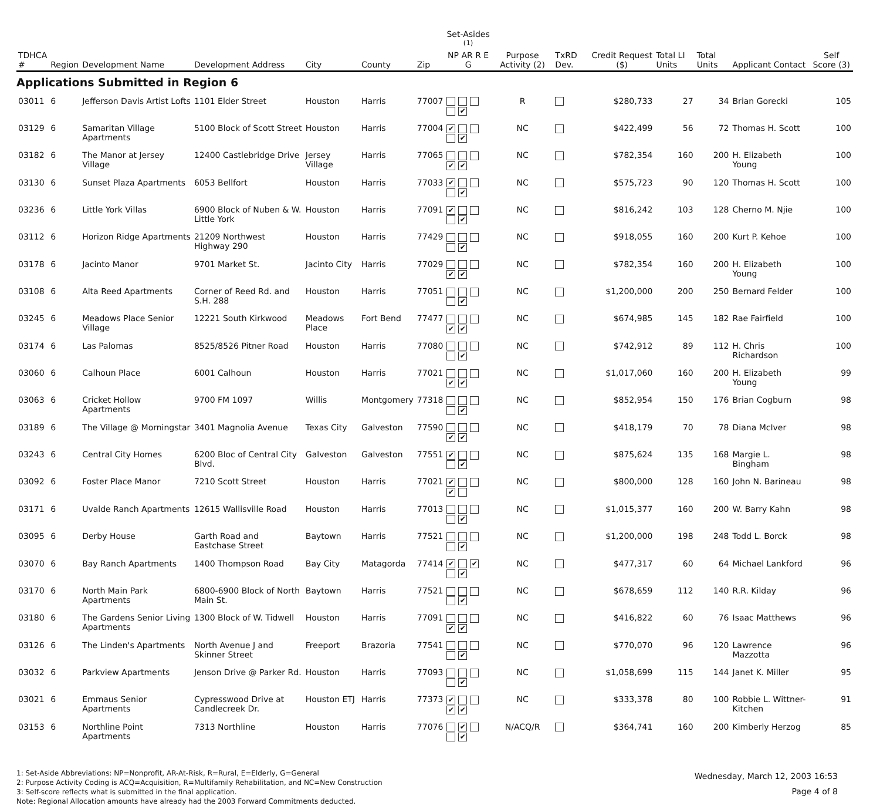| TDHCA # | Region | Development Name | Development Address | City | County | Zip | Set-Asides <sup>(1)</sup> NP AR R E G | Purpose Activity (2) | TxRD Dev. | Credit Request ($) | Total LI Units | Total Units | Applicant Contact | Self Score (3) |
| --- | --- | --- | --- | --- | --- | --- | --- | --- | --- | --- | --- | --- | --- | --- |
| Applications Submitted in Region 6 | | | | | | | | | | | | | | |
| 03011 | 6 | Jefferson Davis Artist Lofts | 1101 Elder Street | Houston | Harris | 77007 | ✔ | R | | $280,733 | 27 | 34 | Brian Gorecki | 105 |
| 03129 | 6 | Samaritan Village Apartments | 5100 Block of Scott Street | Houston | Harris | 77004 | ✔ ✔ | NC | | $422,499 | 56 | 72 | Thomas H. Scott | 100 |
| 03182 | 6 | The Manor at Jersey Village | 12400 Castlebridge Drive | Jersey Village | Harris | 77065 | ✔ ✔ | NC | | $782,354 | 160 | 200 | H. Elizabeth Young | 100 |
| 03130 | 6 | Sunset Plaza Apartments | 6053 Bellfort | Houston | Harris | 77033 | ✔ ✔ | NC | | $575,723 | 90 | 120 | Thomas H. Scott | 100 |
| 03236 | 6 | Little York Villas | 6900 Block of Nuben & W. Little York | Houston | Harris | 77091 | ✔ ✔ | NC | | $816,242 | 103 | 128 | Cherno M. Njie | 100 |
| 03112 | 6 | Horizon Ridge Apartments | 21209 Northwest Highway 290 | Houston | Harris | 77429 | ✔ | NC | | $918,055 | 160 | 200 | Kurt P. Kehoe | 100 |
| 03178 | 6 | Jacinto Manor | 9701 Market St. | Jacinto City | Harris | 77029 | ✔ ✔ | NC | | $782,354 | 160 | 200 | H. Elizabeth Young | 100 |
| 03108 | 6 | Alta Reed Apartments | Corner of Reed Rd. and S.H. 288 | Houston | Harris | 77051 | ✔ | NC | | $1,200,000 | 200 | 250 | Bernard Felder | 100 |
| 03245 | 6 | Meadows Place Senior Village | 12221 South Kirkwood | Meadows Place | Fort Bend | 77477 | ✔ ✔ | NC | | $674,985 | 145 | 182 | Rae Fairfield | 100 |
| 03174 | 6 | Las Palomas | 8525/8526 Pitner Road | Houston | Harris | 77080 | ✔ | NC | | $742,912 | 89 | 112 | H. Chris Richardson | 100 |
| 03060 | 6 | Calhoun Place | 6001 Calhoun | Houston | Harris | 77021 | ✔ ✔ | NC | | $1,017,060 | 160 | 200 | H. Elizabeth Young | 99 |
| 03063 | 6 | Cricket Hollow Apartments | 9700 FM 1097 | Willis | Montgomery | 77318 | ✔ | NC | | $852,954 | 150 | 176 | Brian Cogburn | 98 |
| 03189 | 6 | The Village @ Morningstar | 3401 Magnolia Avenue | Texas City | Galveston | 77590 | ✔ ✔ | NC | | $418,179 | 70 | 78 | Diana McIver | 98 |
| 03243 | 6 | Central City Homes | 6200 Bloc of Central City Blvd. | Galveston | Galveston | 77551 | ✔ ✔ | NC | | $875,624 | 135 | 168 | Margie L. Bingham | 98 |
| 03092 | 6 | Foster Place Manor | 7210 Scott Street | Houston | Harris | 77021 | ✔ ✔ | NC | | $800,000 | 128 | 160 | John N. Barineau | 98 |
| 03171 | 6 | Uvalde Ranch Apartments | 12615 Wallisville Road | Houston | Harris | 77013 | ✔ | NC | | $1,015,377 | 160 | 200 | W. Barry Kahn | 98 |
| 03095 | 6 | Derby House | Garth Road and Eastchase Street | Baytown | Harris | 77521 | ✔ | NC | | $1,200,000 | 198 | 248 | Todd L. Borck | 98 |
| 03070 | 6 | Bay Ranch Apartments | 1400 Thompson Road | Bay City | Matagorda | 77414 | ✔ ✔ ✔ | NC | | $477,317 | 60 | 64 | Michael Lankford | 96 |
| 03170 | 6 | North Main Park Apartments | 6800-6900 Block of North Main St. | Baytown | Harris | 77521 | ✔ | NC | | $678,659 | 112 | 140 | R.R. Kilday | 96 |
| 03180 | 6 | The Gardens Senior Living Apartments | 1300 Block of W. Tidwell | Houston | Harris | 77091 | ✔ ✔ | NC | | $416,822 | 60 | 76 | Isaac Matthews | 96 |
| 03126 | 6 | The Linden's Apartments | North Avenue J and Skinner Street | Freeport | Brazoria | 77541 | ✔ | NC | | $770,070 | 96 | 120 | Lawrence Mazzotta | 96 |
| 03032 | 6 | Parkview Apartments | Jenson Drive @ Parker Rd. | Houston | Harris | 77093 | ✔ | NC | | $1,058,699 | 115 | 144 | Janet K. Miller | 95 |
| 03021 | 6 | Emmaus Senior Apartments | Cypresswood Drive at Candlecreek Dr. | Houston ETJ | Harris | 77373 | ✔ ✔ ✔ | NC | | $333,378 | 80 | 100 | Robbie L. Wittner-Kitchen | 91 |
| 03153 | 6 | Northline Point Apartments | 7313 Northline | Houston | Harris | 77076 | ✔ ✔ | N/ACQ/R | | $364,741 | 160 | 200 | Kimberly Herzog | 85 |
1: Set-Aside Abbreviations: NP=Nonprofit, AR-At-Risk, R=Rural, E=Elderly, G=General
2: Purpose Activity Coding is ACQ=Acquisition, R=Multifamily Rehabilitation, and NC=New Construction
3: Self-score reflects what is submitted in the final application.
Note: Regional Allocation amounts have already had the 2003 Forward Commitments deducted.
Wednesday, March 12, 2003 16:53
Page 4 of 8